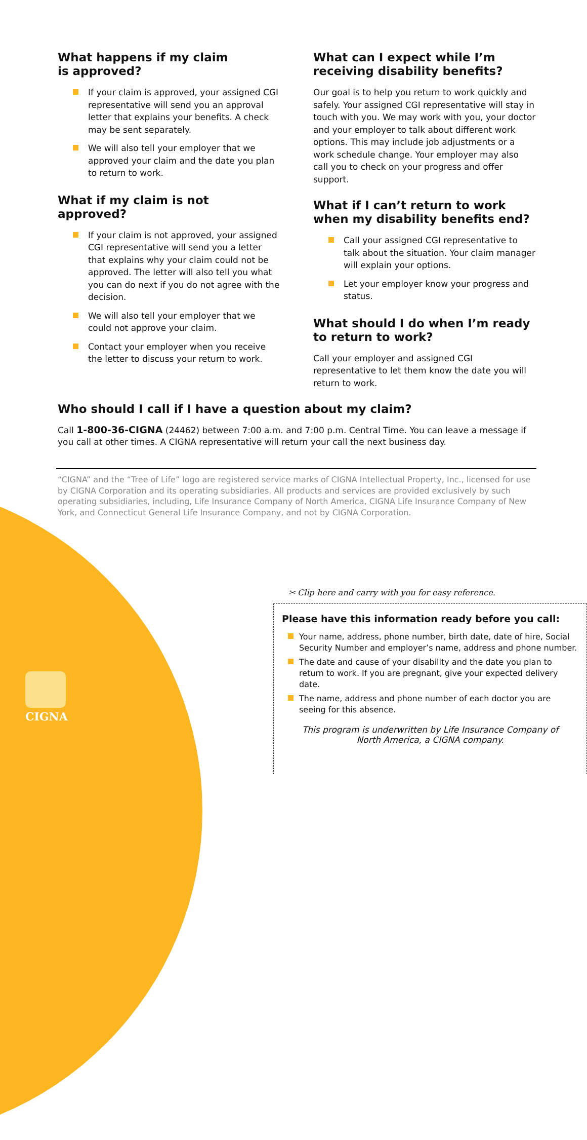What happens if my claim
is approved?
If your claim is approved, your assigned CGI representative will send you an approval letter that explains your benefits. A check may be sent separately.
We will also tell your employer that we approved your claim and the date you plan to return to work.
What if my claim is not approved?
If your claim is not approved, your assigned CGI representative will send you a letter that explains why your claim could not be approved. The letter will also tell you what you can do next if you do not agree with the decision.
We will also tell your employer that we could not approve your claim.
Contact your employer when you receive the letter to discuss your return to work.
What can I expect while I’m receiving disability benefits?
Our goal is to help you return to work quickly and safely. Your assigned CGI representative will stay in touch with you. We may work with you, your doctor and your employer to talk about different work options. This may include job adjustments or a work schedule change. Your employer may also call you to check on your progress and offer support.
What if I can’t return to work when my disability benefits end?
Call your assigned CGI representative to talk about the situation. Your claim manager will explain your options.
Let your employer know your progress and status.
What should I do when I’m ready to return to work?
Call your employer and assigned CGI representative to let them know the date you will return to work.
Who should I call if I have a question about my claim?
Call 1-800-36-CIGNA (24462) between 7:00 a.m. and 7:00 p.m. Central Time. You can leave a message if you call at other times. A CIGNA representative will return your call the next business day.
“CIGNA” and the “Tree of Life” logo are registered service marks of CIGNA Intellectual Property, Inc., licensed for use by CIGNA Corporation and its operating subsidiaries. All products and services are provided exclusively by such operating subsidiaries, including, Life Insurance Company of North America, CIGNA Life Insurance Company of New York, and Connecticut General Life Insurance Company, and not by CIGNA Corporation.
✂ Clip here and carry with you for easy reference.
Please have this information ready before you call:
Your name, address, phone number, birth date, date of hire, Social Security Number and employer’s name, address and phone number.
The date and cause of your disability and the date you plan to return to work. If you are pregnant, give your expected delivery date.
The name, address and phone number of each doctor you are seeing for this absence.
This program is underwritten by Life Insurance Company of
North America, a CIGNA company.
CIGNA